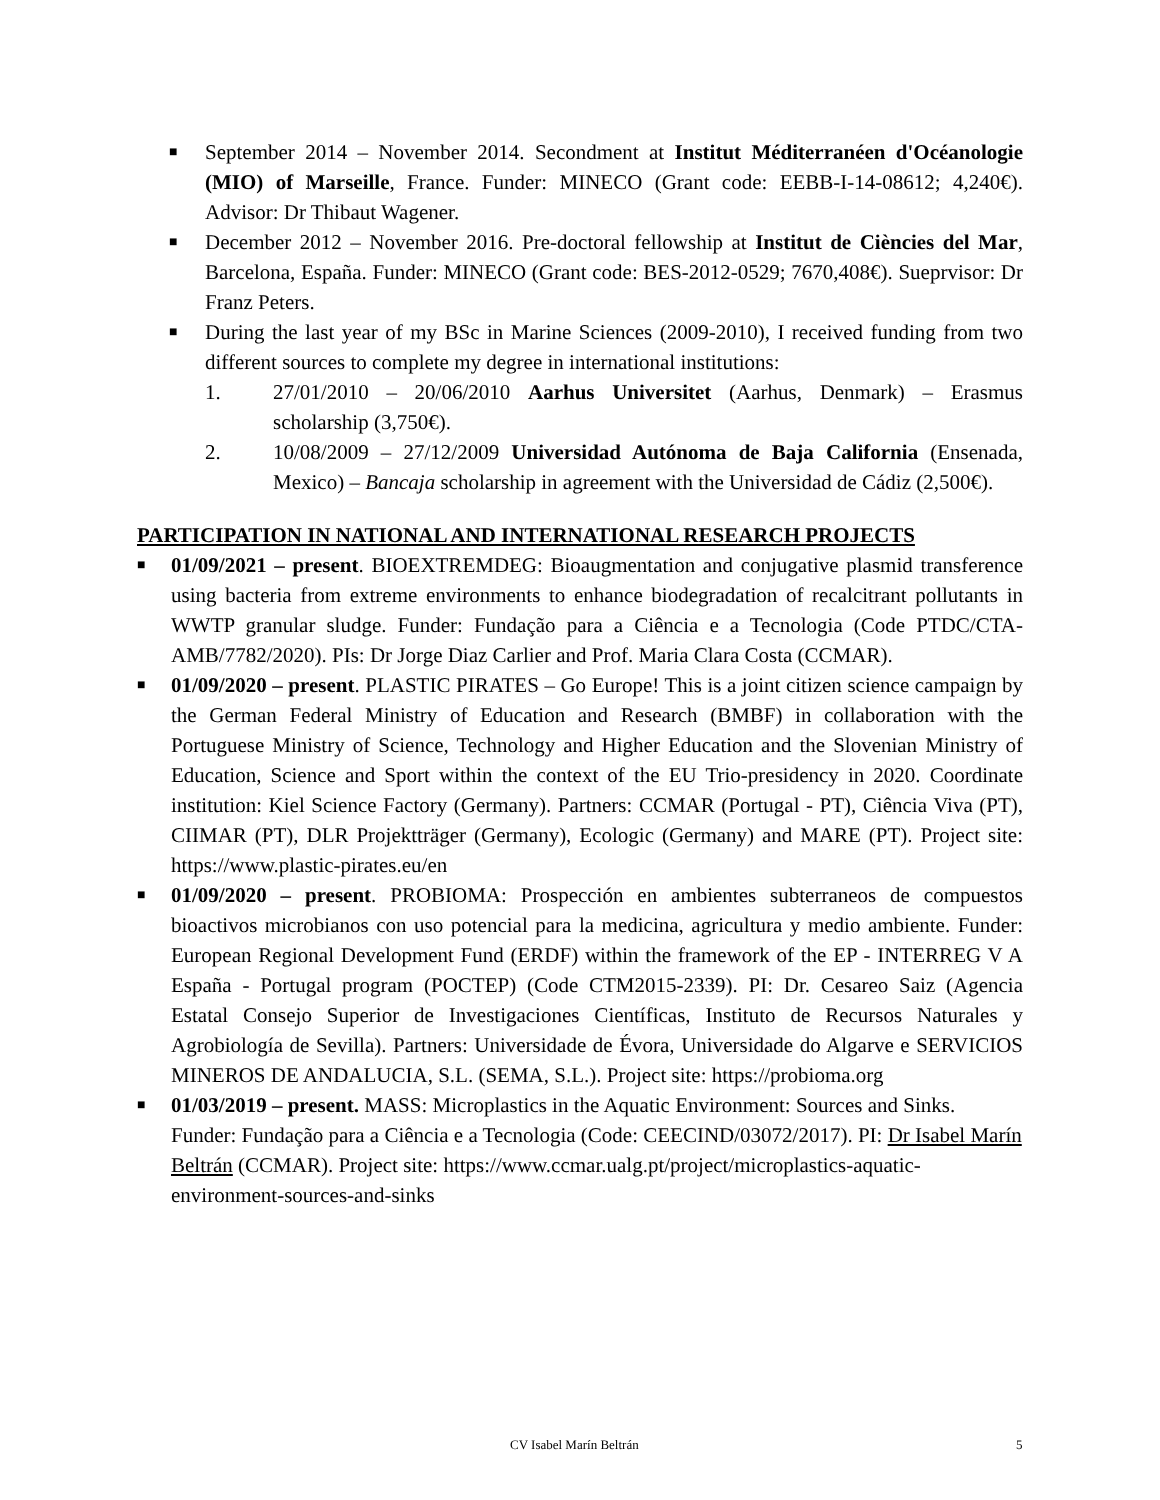■ September 2014 – November 2014. Secondment at Institut Méditerranéen d'Océanologie (MIO) of Marseille, France. Funder: MINECO (Grant code: EEBB-I-14-08612; 4,240€). Advisor: Dr Thibaut Wagener.
■ December 2012 – November 2016. Pre-doctoral fellowship at Institut de Ciències del Mar, Barcelona, España. Funder: MINECO (Grant code: BES-2012-0529; 7670,408€). Sueprvisor: Dr Franz Peters.
■ During the last year of my BSc in Marine Sciences (2009-2010), I received funding from two different sources to complete my degree in international institutions:
1. 27/01/2010 – 20/06/2010 Aarhus Universitet (Aarhus, Denmark) – Erasmus scholarship (3,750€).
2. 10/08/2009 – 27/12/2009 Universidad Autónoma de Baja California (Ensenada, Mexico) – Bancaja scholarship in agreement with the Universidad de Cádiz (2,500€).
PARTICIPATION IN NATIONAL AND INTERNATIONAL RESEARCH PROJECTS
■ 01/09/2021 – present. BIOEXTREMDEG: Bioaugmentation and conjugative plasmid transference using bacteria from extreme environments to enhance biodegradation of recalcitrant pollutants in WWTP granular sludge. Funder: Fundação para a Ciência e a Tecnologia (Code PTDC/CTA-AMB/7782/2020). PIs: Dr Jorge Diaz Carlier and Prof. Maria Clara Costa (CCMAR).
■ 01/09/2020 – present. PLASTIC PIRATES – Go Europe! This is a joint citizen science campaign by the German Federal Ministry of Education and Research (BMBF) in collaboration with the Portuguese Ministry of Science, Technology and Higher Education and the Slovenian Ministry of Education, Science and Sport within the context of the EU Trio-presidency in 2020. Coordinate institution: Kiel Science Factory (Germany). Partners: CCMAR (Portugal - PT), Ciência Viva (PT), CIIMAR (PT), DLR Projektträger (Germany), Ecologic (Germany) and MARE (PT). Project site: https://www.plastic-pirates.eu/en
■ 01/09/2020 – present. PROBIOMA: Prospección en ambientes subterraneos de compuestos bioactivos microbianos con uso potencial para la medicina, agricultura y medio ambiente. Funder: European Regional Development Fund (ERDF) within the framework of the EP - INTERREG V A España - Portugal program (POCTEP) (Code CTM2015-2339). PI: Dr. Cesareo Saiz (Agencia Estatal Consejo Superior de Investigaciones Científicas, Instituto de Recursos Naturales y Agrobiología de Sevilla). Partners: Universidade de Évora, Universidade do Algarve e SERVICIOS MINEROS DE ANDALUCIA, S.L. (SEMA, S.L.). Project site: https://probioma.org
■ 01/03/2019 – present. MASS: Microplastics in the Aquatic Environment: Sources and Sinks. Funder: Fundação para a Ciência e a Tecnologia (Code: CEECIND/03072/2017). PI: Dr Isabel Marín Beltrán (CCMAR). Project site: https://www.ccmar.ualg.pt/project/microplastics-aquatic-environment-sources-and-sinks
CV Isabel Marín Beltrán 5